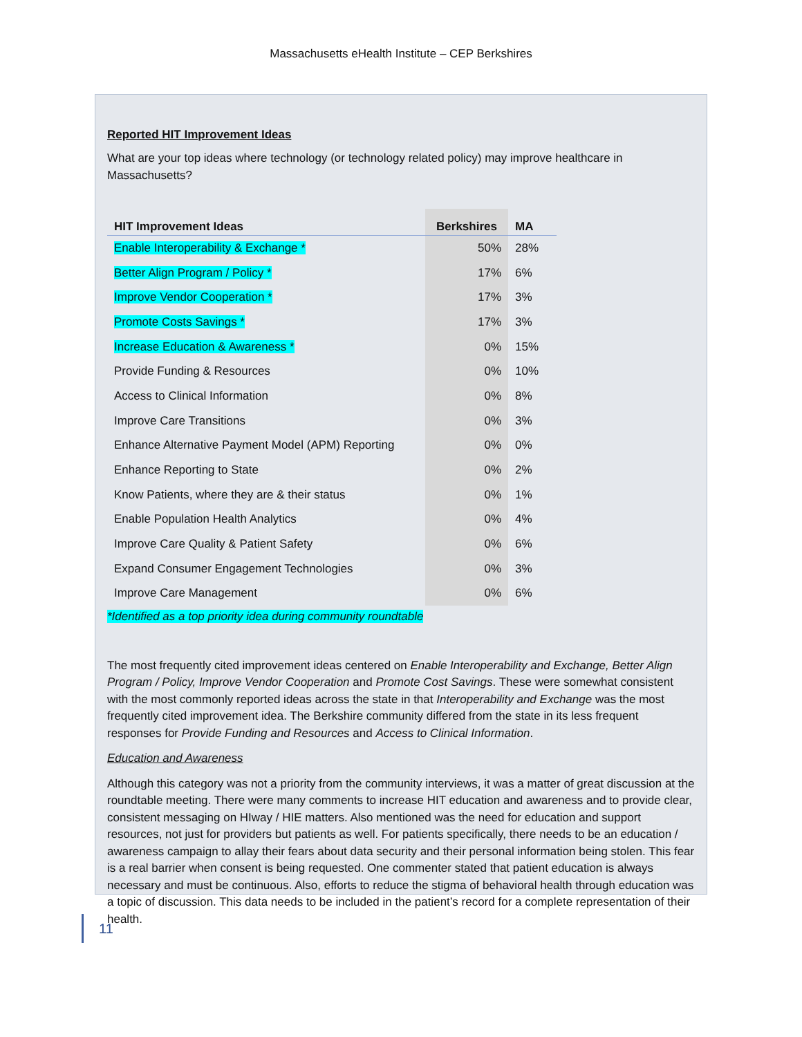Massachusetts eHealth Institute – CEP Berkshires
Reported HIT Improvement Ideas
What are your top ideas where technology (or technology related policy) may improve healthcare in Massachusetts?
| HIT Improvement Ideas | Berkshires | MA |
| --- | --- | --- |
| Enable Interoperability & Exchange * | 50% | 28% |
| Better Align Program / Policy * | 17% | 6% |
| Improve Vendor Cooperation * | 17% | 3% |
| Promote Costs Savings * | 17% | 3% |
| Increase Education & Awareness * | 0% | 15% |
| Provide Funding & Resources | 0% | 10% |
| Access to Clinical Information | 0% | 8% |
| Improve Care Transitions | 0% | 3% |
| Enhance Alternative Payment Model (APM) Reporting | 0% | 0% |
| Enhance Reporting to State | 0% | 2% |
| Know Patients, where they are & their status | 0% | 1% |
| Enable Population Health Analytics | 0% | 4% |
| Improve Care Quality & Patient Safety | 0% | 6% |
| Expand Consumer Engagement Technologies | 0% | 3% |
| Improve Care Management | 0% | 6% |
*Identified as a top priority idea during community roundtable
The most frequently cited improvement ideas centered on Enable Interoperability and Exchange, Better Align Program / Policy, Improve Vendor Cooperation and Promote Cost Savings. These were somewhat consistent with the most commonly reported ideas across the state in that Interoperability and Exchange was the most frequently cited improvement idea. The Berkshire community differed from the state in its less frequent responses for Provide Funding and Resources and Access to Clinical Information.
Education and Awareness
Although this category was not a priority from the community interviews, it was a matter of great discussion at the roundtable meeting. There were many comments to increase HIT education and awareness and to provide clear, consistent messaging on HIway / HIE matters. Also mentioned was the need for education and support resources, not just for providers but patients as well. For patients specifically, there needs to be an education / awareness campaign to allay their fears about data security and their personal information being stolen. This fear is a real barrier when consent is being requested. One commenter stated that patient education is always necessary and must be continuous. Also, efforts to reduce the stigma of behavioral health through education was a topic of discussion. This data needs to be included in the patient’s record for a complete representation of their health.
11